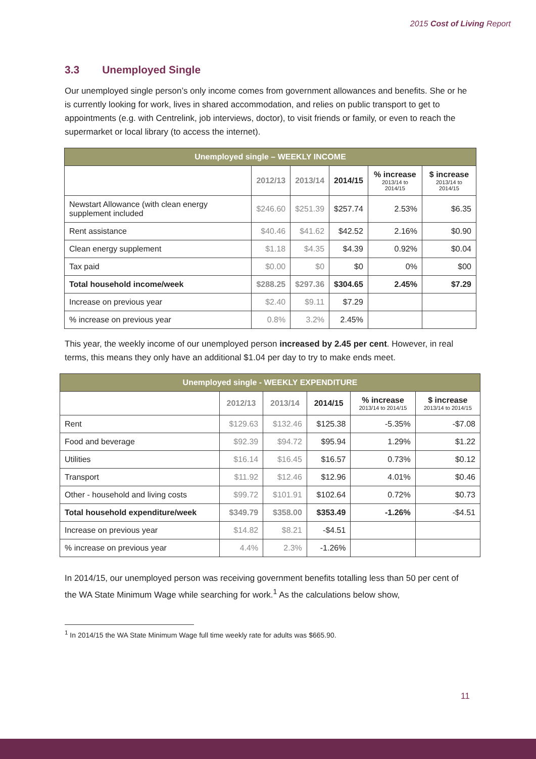2015 Cost of Living Report
3.3 Unemployed Single
Our unemployed single person’s only income comes from government allowances and benefits. She or he is currently looking for work, lives in shared accommodation, and relies on public transport to get to appointments (e.g. with Centrelink, job interviews, doctor), to visit friends or family, or even to reach the supermarket or local library (to access the internet).
| Unemployed single – WEEKLY INCOME | | | | | |
| | 2012/13 | 2013/14 | 2014/15 | % increase 2013/14 to 2014/15 | $ increase 2013/14 to 2014/15 |
| Newstart Allowance (with clean energy supplement included | $246.60 | $251.39 | $257.74 | 2.53% | $6.35 |
| Rent assistance | $40.46 | $41.62 | $42.52 | 2.16% | $0.90 |
| Clean energy supplement | $1.18 | $4.35 | $4.39 | 0.92% | $0.04 |
| Tax paid | $0.00 | $0 | $0 | 0% | $00 |
| Total household income/week | $288.25 | $297.36 | $304.65 | 2.45% | $7.29 |
| Increase on previous year | $2.40 | $9.11 | $7.29 | | |
| % increase on previous year | 0.8% | 3.2% | 2.45% | | |
This year, the weekly income of our unemployed person increased by 2.45 per cent. However, in real terms, this means they only have an additional $1.04 per day to try to make ends meet.
| Unemployed single - WEEKLY EXPENDITURE | | | | | |
| | 2012/13 | 2013/14 | 2014/15 | % increase 2013/14 to 2014/15 | $ increase 2013/14 to 2014/15 |
| Rent | $129.63 | $132.46 | $125.38 | -5.35% | -$7.08 |
| Food and beverage | $92.39 | $94.72 | $95.94 | 1.29% | $1.22 |
| Utilities | $16.14 | $16.45 | $16.57 | 0.73% | $0.12 |
| Transport | $11.92 | $12.46 | $12.96 | 4.01% | $0.46 |
| Other - household and living costs | $99.72 | $101.91 | $102.64 | 0.72% | $0.73 |
| Total household expenditure/week | $349.79 | $358.00 | $353.49 | -1.26% | -$4.51 |
| Increase on previous year | $14.82 | $8.21 | -$4.51 | | |
| % increase on previous year | 4.4% | 2.3% | -1.26% | | |
In 2014/15, our unemployed person was receiving government benefits totalling less than 50 per cent of the WA State Minimum Wage while searching for work.<sup>1</sup> As the calculations below show,
<sup>1</sup> In 2014/15 the WA State Minimum Wage full time weekly rate for adults was $665.90.
11